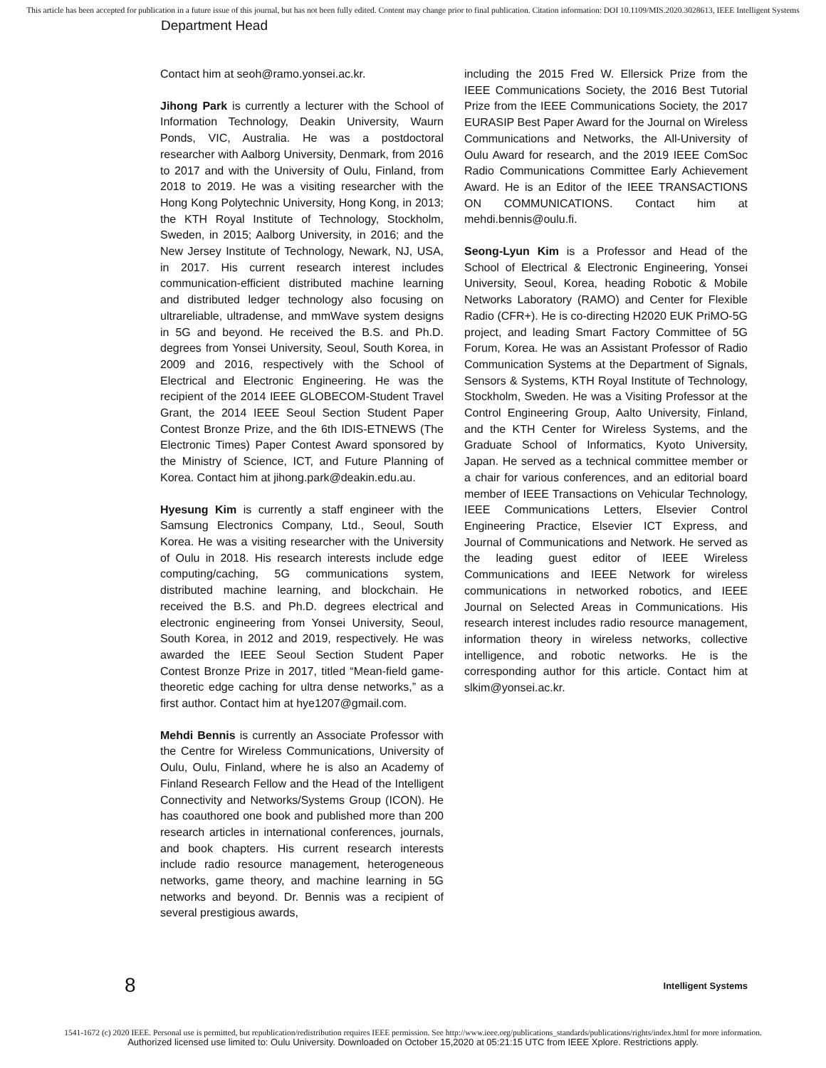This article has been accepted for publication in a future issue of this journal, but has not been fully edited. Content may change prior to final publication. Citation information: DOI 10.1109/MIS.2020.3028613, IEEE Intelligent Systems
Department Head
Contact him at seoh@ramo.yonsei.ac.kr.
Jihong Park is currently a lecturer with the School of Information Technology, Deakin University, Waurn Ponds, VIC, Australia. He was a postdoctoral researcher with Aalborg University, Denmark, from 2016 to 2017 and with the University of Oulu, Finland, from 2018 to 2019. He was a visiting researcher with the Hong Kong Polytechnic University, Hong Kong, in 2013; the KTH Royal Institute of Technology, Stockholm, Sweden, in 2015; Aalborg University, in 2016; and the New Jersey Institute of Technology, Newark, NJ, USA, in 2017. His current research interest includes communication-efficient distributed machine learning and distributed ledger technology also focusing on ultrareliable, ultradense, and mmWave system designs in 5G and beyond. He received the B.S. and Ph.D. degrees from Yonsei University, Seoul, South Korea, in 2009 and 2016, respectively with the School of Electrical and Electronic Engineering. He was the recipient of the 2014 IEEE GLOBECOM-Student Travel Grant, the 2014 IEEE Seoul Section Student Paper Contest Bronze Prize, and the 6th IDIS-ETNEWS (The Electronic Times) Paper Contest Award sponsored by the Ministry of Science, ICT, and Future Planning of Korea. Contact him at jihong.park@deakin.edu.au.
Hyesung Kim is currently a staff engineer with the Samsung Electronics Company, Ltd., Seoul, South Korea. He was a visiting researcher with the University of Oulu in 2018. His research interests include edge computing/caching, 5G communications system, distributed machine learning, and blockchain. He received the B.S. and Ph.D. degrees electrical and electronic engineering from Yonsei University, Seoul, South Korea, in 2012 and 2019, respectively. He was awarded the IEEE Seoul Section Student Paper Contest Bronze Prize in 2017, titled “Mean-field game-theoretic edge caching for ultra dense networks,” as a first author. Contact him at hye1207@gmail.com.
Mehdi Bennis is currently an Associate Professor with the Centre for Wireless Communications, University of Oulu, Oulu, Finland, where he is also an Academy of Finland Research Fellow and the Head of the Intelligent Connectivity and Networks/Systems Group (ICON). He has coauthored one book and published more than 200 research articles in international conferences, journals, and book chapters. His current research interests include radio resource management, heterogeneous networks, game theory, and machine learning in 5G networks and beyond. Dr. Bennis was a recipient of several prestigious awards,
including the 2015 Fred W. Ellersick Prize from the IEEE Communications Society, the 2016 Best Tutorial Prize from the IEEE Communications Society, the 2017 EURASIP Best Paper Award for the Journal on Wireless Communications and Networks, the All-University of Oulu Award for research, and the 2019 IEEE ComSoc Radio Communications Committee Early Achievement Award. He is an Editor of the IEEE TRANSACTIONS ON COMMUNICATIONS. Contact him at mehdi.bennis@oulu.fi.
Seong-Lyun Kim is a Professor and Head of the School of Electrical & Electronic Engineering, Yonsei University, Seoul, Korea, heading Robotic & Mobile Networks Laboratory (RAMO) and Center for Flexible Radio (CFR+). He is co-directing H2020 EUK PriMO-5G project, and leading Smart Factory Committee of 5G Forum, Korea. He was an Assistant Professor of Radio Communication Systems at the Department of Signals, Sensors & Systems, KTH Royal Institute of Technology, Stockholm, Sweden. He was a Visiting Professor at the Control Engineering Group, Aalto University, Finland, and the KTH Center for Wireless Systems, and the Graduate School of Informatics, Kyoto University, Japan. He served as a technical committee member or a chair for various conferences, and an editorial board member of IEEE Transactions on Vehicular Technology, IEEE Communications Letters, Elsevier Control Engineering Practice, Elsevier ICT Express, and Journal of Communications and Network. He served as the leading guest editor of IEEE Wireless Communications and IEEE Network for wireless communications in networked robotics, and IEEE Journal on Selected Areas in Communications. His research interest includes radio resource management, information theory in wireless networks, collective intelligence, and robotic networks. He is the corresponding author for this article. Contact him at slkim@yonsei.ac.kr.
8 Intelligent Systems
1541-1672 (c) 2020 IEEE. Personal use is permitted, but republication/redistribution requires IEEE permission. See http://www.ieee.org/publications_standards/publications/rights/index.html for more information.
Authorized licensed use limited to: Oulu University. Downloaded on October 15,2020 at 05:21:15 UTC from IEEE Xplore. Restrictions apply.